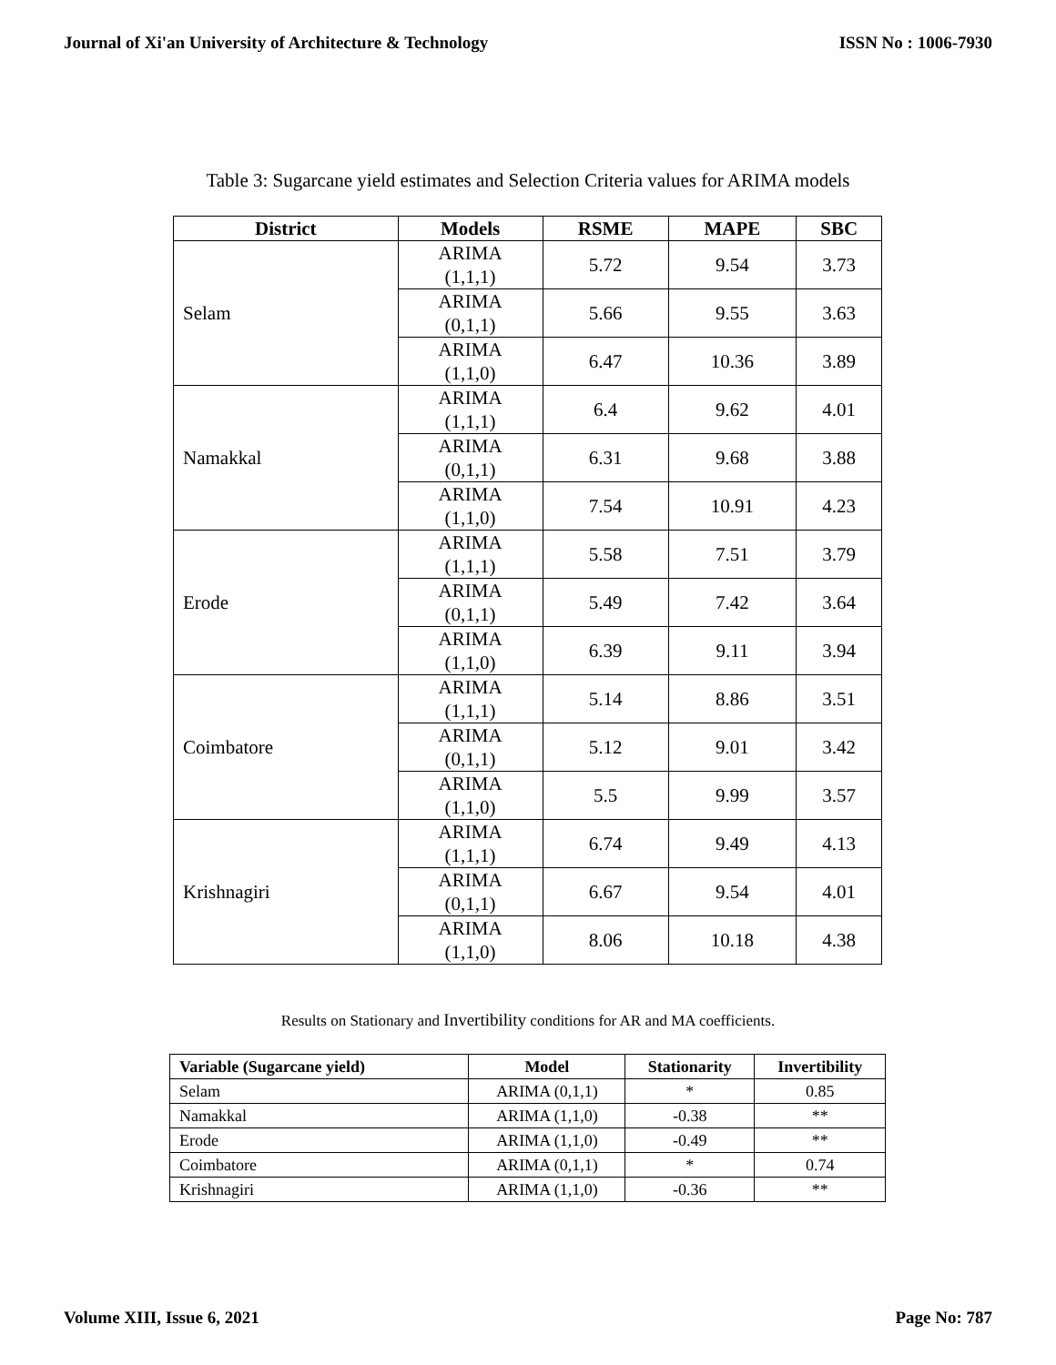Journal of Xi'an University of Architecture & Technology ISSN No : 1006-7930
Table 3: Sugarcane yield estimates and Selection Criteria values for ARIMA models
| District | Models | RSME | MAPE | SBC |
| --- | --- | --- | --- | --- |
| Selam | ARIMA (1,1,1) | 5.72 | 9.54 | 3.73 |
| | ARIMA (0,1,1) | 5.66 | 9.55 | 3.63 |
| | ARIMA (1,1,0) | 6.47 | 10.36 | 3.89 |
| Namakkal | ARIMA (1,1,1) | 6.4 | 9.62 | 4.01 |
| | ARIMA (0,1,1) | 6.31 | 9.68 | 3.88 |
| | ARIMA (1,1,0) | 7.54 | 10.91 | 4.23 |
| Erode | ARIMA (1,1,1) | 5.58 | 7.51 | 3.79 |
| | ARIMA (0,1,1) | 5.49 | 7.42 | 3.64 |
| | ARIMA (1,1,0) | 6.39 | 9.11 | 3.94 |
| Coimbatore | ARIMA (1,1,1) | 5.14 | 8.86 | 3.51 |
| | ARIMA (0,1,1) | 5.12 | 9.01 | 3.42 |
| | ARIMA (1,1,0) | 5.5 | 9.99 | 3.57 |
| Krishnagiri | ARIMA (1,1,1) | 6.74 | 9.49 | 4.13 |
| | ARIMA (0,1,1) | 6.67 | 9.54 | 4.01 |
| | ARIMA (1,1,0) | 8.06 | 10.18 | 4.38 |
Results on Stationary and Invertibility conditions for AR and MA coefficients.
| Variable (Sugarcane yield) | Model | Stationarity | Invertibility |
| --- | --- | --- | --- |
| Selam | ARIMA (0,1,1) | * | 0.85 |
| Namakkal | ARIMA (1,1,0) | -0.38 | ** |
| Erode | ARIMA (1,1,0) | -0.49 | ** |
| Coimbatore | ARIMA (0,1,1) | * | 0.74 |
| Krishnagiri | ARIMA (1,1,0) | -0.36 | ** |
Volume XIII, Issue 6, 2021 Page No: 787